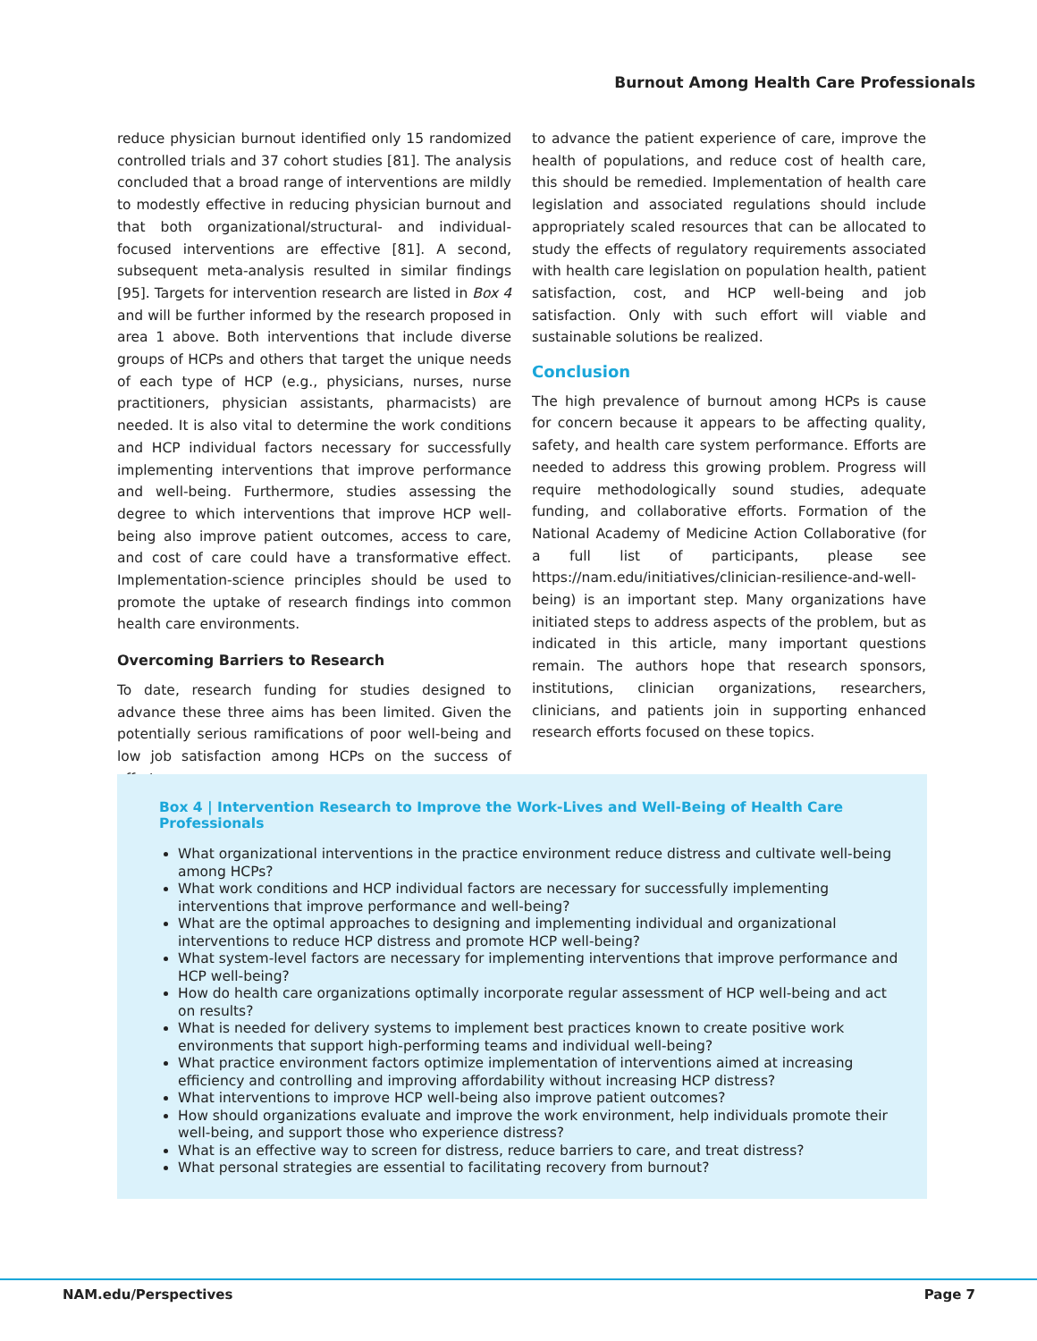Burnout Among Health Care Professionals
reduce physician burnout identified only 15 randomized controlled trials and 37 cohort studies [81]. The analysis concluded that a broad range of interventions are mildly to modestly effective in reducing physician burnout and that both organizational/structural- and individual-focused interventions are effective [81]. A second, subsequent meta-analysis resulted in similar findings [95]. Targets for intervention research are listed in Box 4 and will be further informed by the research proposed in area 1 above. Both interventions that include diverse groups of HCPs and others that target the unique needs of each type of HCP (e.g., physicians, nurses, nurse practitioners, physician assistants, pharmacists) are needed. It is also vital to determine the work conditions and HCP individual factors necessary for successfully implementing interventions that improve performance and well-being. Furthermore, studies assessing the degree to which interventions that improve HCP well-being also improve patient outcomes, access to care, and cost of care could have a transformative effect. Implementation-science principles should be used to promote the uptake of research findings into common health care environments.
Overcoming Barriers to Research
To date, research funding for studies designed to advance these three aims has been limited. Given the potentially serious ramifications of poor well-being and low job satisfaction among HCPs on the success of efforts
to advance the patient experience of care, improve the health of populations, and reduce cost of health care, this should be remedied. Implementation of health care legislation and associated regulations should include appropriately scaled resources that can be allocated to study the effects of regulatory requirements associated with health care legislation on population health, patient satisfaction, cost, and HCP well-being and job satisfaction. Only with such effort will viable and sustainable solutions be realized.
Conclusion
The high prevalence of burnout among HCPs is cause for concern because it appears to be affecting quality, safety, and health care system performance. Efforts are needed to address this growing problem. Progress will require methodologically sound studies, adequate funding, and collaborative efforts. Formation of the National Academy of Medicine Action Collaborative (for a full list of participants, please see https://nam.edu/initiatives/clinician-resilience-and-well-being) is an important step. Many organizations have initiated steps to address aspects of the problem, but as indicated in this article, many important questions remain. The authors hope that research sponsors, institutions, clinician organizations, researchers, clinicians, and patients join in supporting enhanced research efforts focused on these topics.
Box 4 | Intervention Research to Improve the Work-Lives and Well-Being of Health Care Professionals
What organizational interventions in the practice environment reduce distress and cultivate well-being among HCPs?
What work conditions and HCP individual factors are necessary for successfully implementing interventions that improve performance and well-being?
What are the optimal approaches to designing and implementing individual and organizational interventions to reduce HCP distress and promote HCP well-being?
What system-level factors are necessary for implementing interventions that improve performance and HCP well-being?
How do health care organizations optimally incorporate regular assessment of HCP well-being and act on results?
What is needed for delivery systems to implement best practices known to create positive work environments that support high-performing teams and individual well-being?
What practice environment factors optimize implementation of interventions aimed at increasing efficiency and controlling and improving affordability without increasing HCP distress?
What interventions to improve HCP well-being also improve patient outcomes?
How should organizations evaluate and improve the work environment, help individuals promote their well-being, and support those who experience distress?
What is an effective way to screen for distress, reduce barriers to care, and treat distress?
What personal strategies are essential to facilitating recovery from burnout?
NAM.edu/Perspectives Page 7